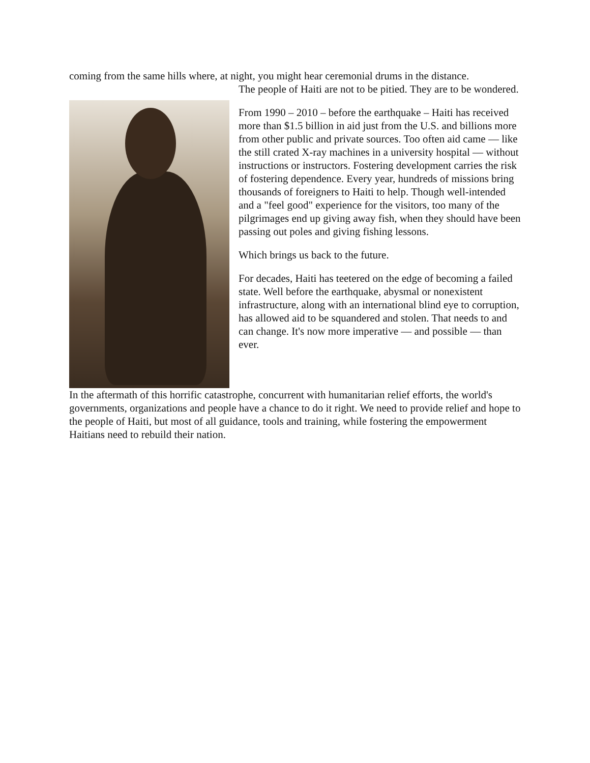coming from the same hills where, at night, you might hear ceremonial drums in the distance.
The people of Haiti are not to be pitied. They are to be wondered.
From 1990 – 2010 – before the earthquake – Haiti has received more than $1.5 billion in aid just from the U.S. and billions more from other public and private sources. Too often aid came — like the still crated X-ray machines in a university hospital — without instructions or instructors. Fostering development carries the risk of fostering dependence. Every year, hundreds of missions bring thousands of foreigners to Haiti to help. Though well-intended and a "feel good" experience for the visitors, too many of the pilgrimages end up giving away fish, when they should have been passing out poles and giving fishing lessons.
Which brings us back to the future.
For decades, Haiti has teetered on the edge of becoming a failed state. Well before the earthquake, abysmal or nonexistent infrastructure, along with an international blind eye to corruption, has allowed aid to be squandered and stolen. That needs to and can change. It's now more imperative — and possible — than ever.
In the aftermath of this horrific catastrophe, concurrent with humanitarian relief efforts, the world's governments, organizations and people have a chance to do it right. We need to provide relief and hope to the people of Haiti, but most of all guidance, tools and training, while fostering the empowerment Haitians need to rebuild their nation.